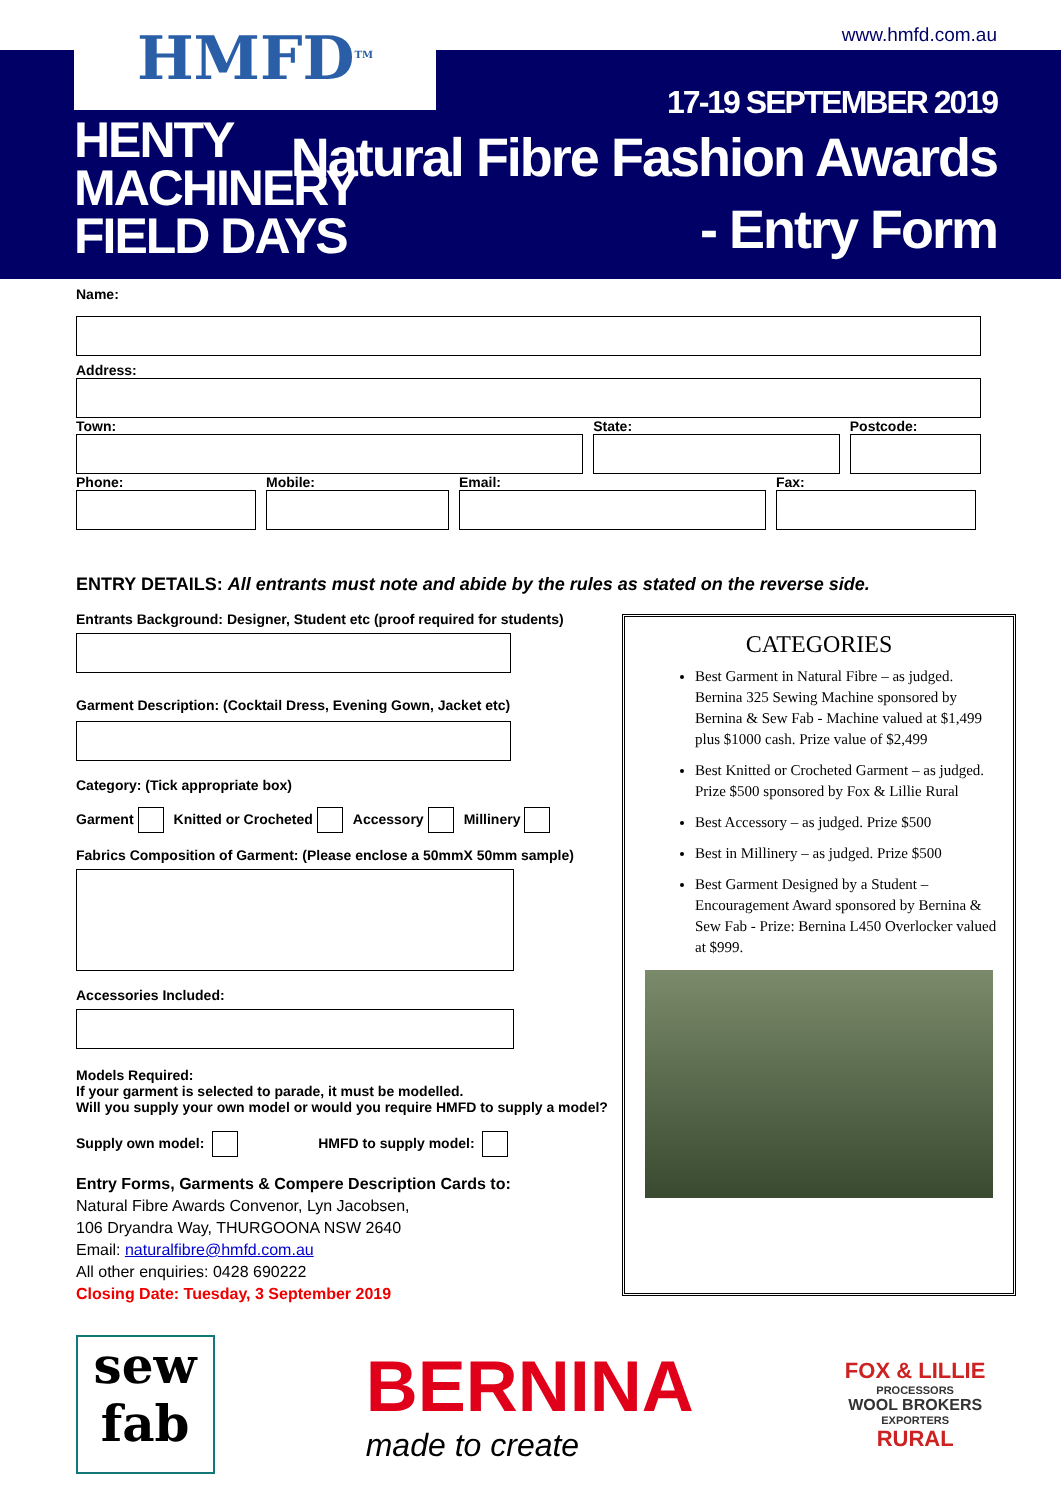HMFD<sup>TM</sup> www.hmfd.com.au
HENTY
MACHINERY
FIELD DAYS
17-19 SEPTEMBER 2019
Natural Fibre Fashion Awards
- Entry Form
Name:
Address:
Town: State: Postcode:
Phone: Mobile: Email: Fax:
ENTRY DETAILS: All entrants must note and abide by the rules as stated on the reverse side.
Entrants Background: Designer, Student etc (proof required for students)
Garment Description: (Cocktail Dress, Evening Gown, Jacket etc)
Category: (Tick appropriate box)
Garment Knitted or Crocheted Accessory Millinery
Fabrics Composition of Garment: (Please enclose a 50mmX 50mm sample)
Accessories Included:
Models Required:
If your garment is selected to parade, it must be modelled.
Will you supply your own model or would you require HMFD to supply a model?
Supply own model: HMFD to supply model:
Entry Forms, Garments & Compere Description Cards to:
Natural Fibre Awards Convenor, Lyn Jacobsen,
106 Dryandra Way, THURGOONA NSW 2640
Email: naturalfibre@hmfd.com.au
All other enquiries: 0428 690222
Closing Date: Tuesday, 3 September 2019
CATEGORIES
Best Garment in Natural Fibre – as judged. Bernina 325 Sewing Machine sponsored by Bernina & Sew Fab - Machine valued at $1,499 plus $1000 cash. Prize value of $2,499
Best Knitted or Crocheted Garment – as judged. Prize $500 sponsored by Fox & Lillie Rural
Best Accessory – as judged. Prize $500
Best in Millinery – as judged. Prize $500
Best Garment Designed by a Student – Encouragement Award sponsored by Bernina & Sew Fab - Prize: Bernina L450 Overlocker valued at $999.
sew
fab
BERNINA
made to create
FOX & LILLIE
PROCESSORS
WOOL BROKERS
EXPORTERS
RURAL